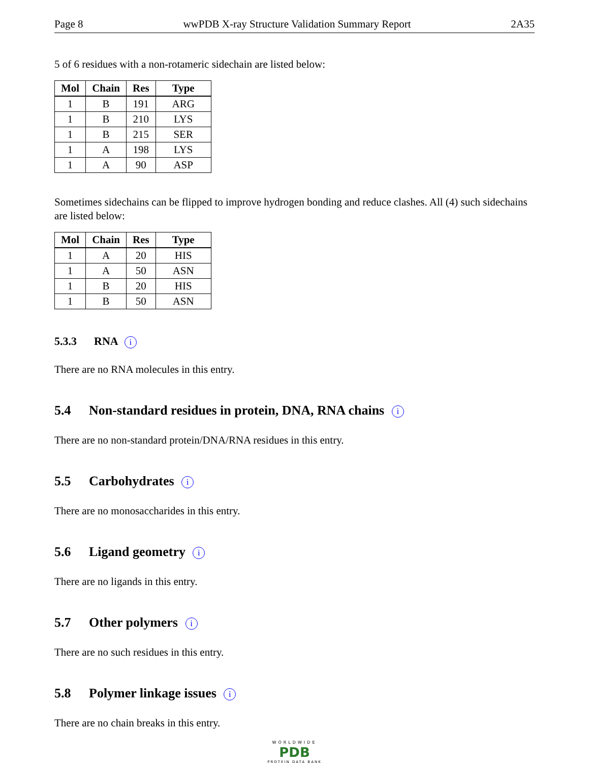Page 8 wwPDB X-ray Structure Validation Summary Report 2A35
5 of 6 residues with a non-rotameric sidechain are listed below:
| Mol | Chain | Res | Type |
| --- | --- | --- | --- |
| 1 | B | 191 | ARG |
| 1 | B | 210 | LYS |
| 1 | B | 215 | SER |
| 1 | A | 198 | LYS |
| 1 | A | 90 | ASP |
Sometimes sidechains can be flipped to improve hydrogen bonding and reduce clashes. All (4) such sidechains are listed below:
| Mol | Chain | Res | Type |
| --- | --- | --- | --- |
| 1 | A | 20 | HIS |
| 1 | A | 50 | ASN |
| 1 | B | 20 | HIS |
| 1 | B | 50 | ASN |
5.3.3 RNA i
There are no RNA molecules in this entry.
5.4 Non-standard residues in protein, DNA, RNA chains i
There are no non-standard protein/DNA/RNA residues in this entry.
5.5 Carbohydrates i
There are no monosaccharides in this entry.
5.6 Ligand geometry i
There are no ligands in this entry.
5.7 Other polymers i
There are no such residues in this entry.
5.8 Polymer linkage issues i
There are no chain breaks in this entry.
WORLDWIDE
PDB
PROTEIN DATA BANK